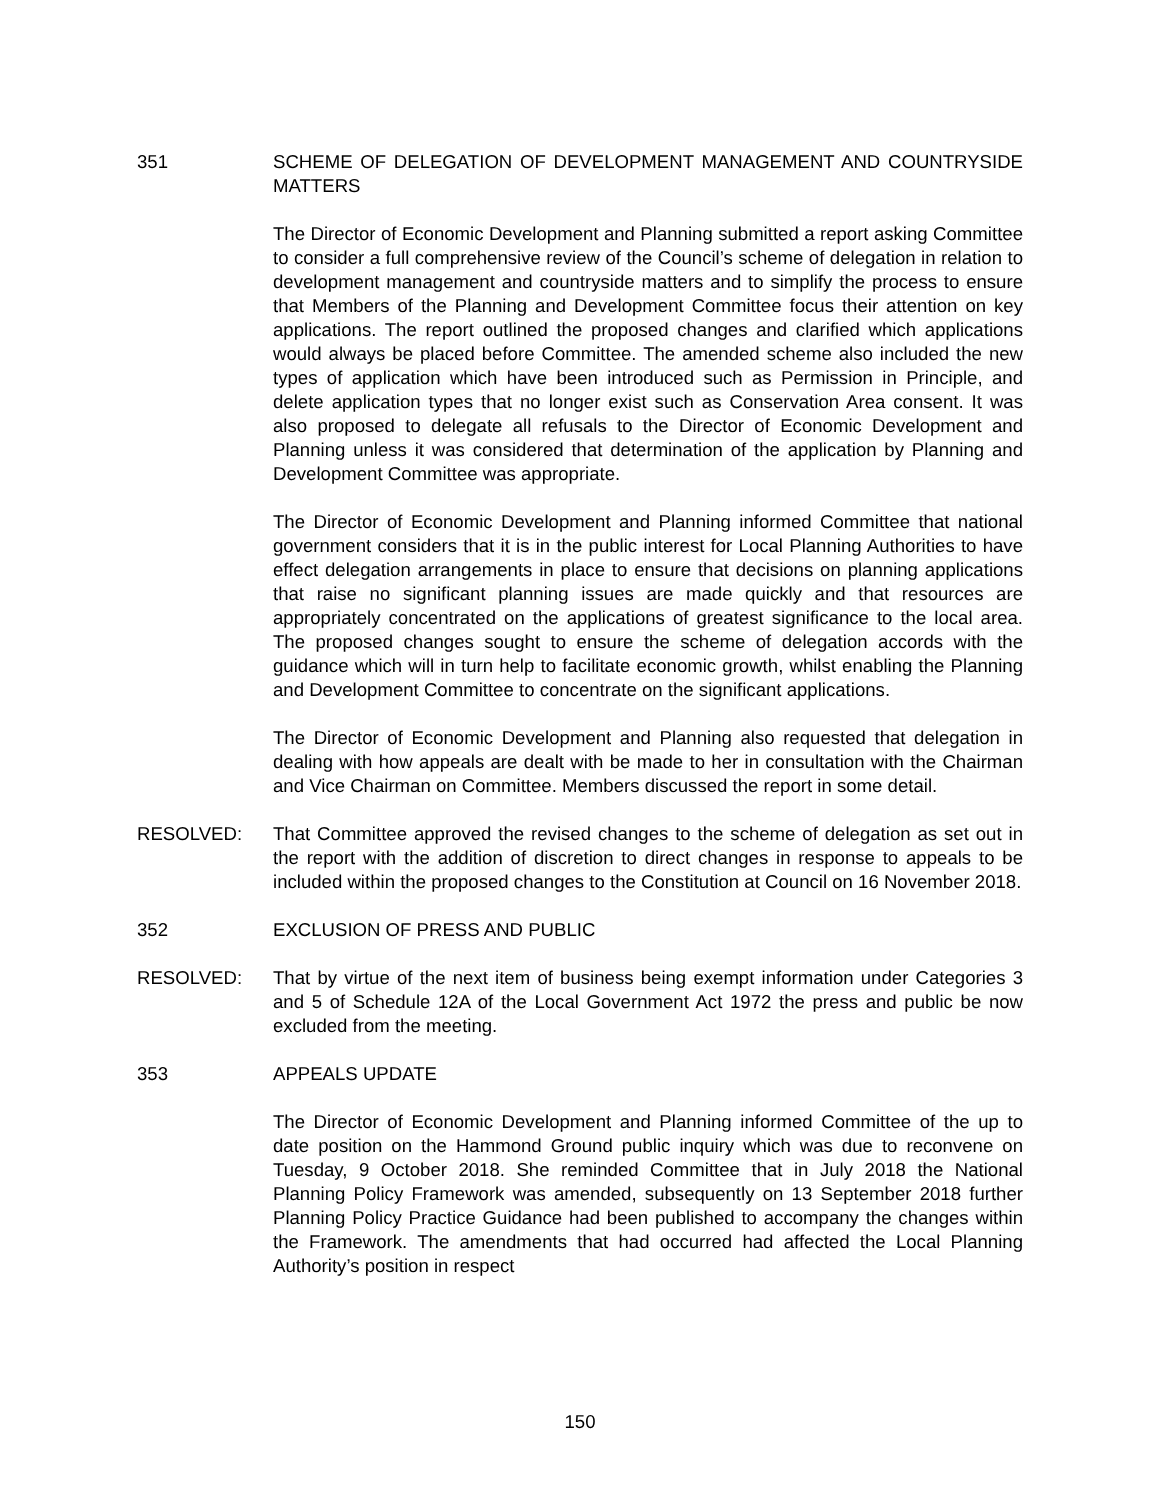351 SCHEME OF DELEGATION OF DEVELOPMENT MANAGEMENT AND COUNTRYSIDE MATTERS
The Director of Economic Development and Planning submitted a report asking Committee to consider a full comprehensive review of the Council’s scheme of delegation in relation to development management and countryside matters and to simplify the process to ensure that Members of the Planning and Development Committee focus their attention on key applications. The report outlined the proposed changes and clarified which applications would always be placed before Committee. The amended scheme also included the new types of application which have been introduced such as Permission in Principle, and delete application types that no longer exist such as Conservation Area consent. It was also proposed to delegate all refusals to the Director of Economic Development and Planning unless it was considered that determination of the application by Planning and Development Committee was appropriate.
The Director of Economic Development and Planning informed Committee that national government considers that it is in the public interest for Local Planning Authorities to have effect delegation arrangements in place to ensure that decisions on planning applications that raise no significant planning issues are made quickly and that resources are appropriately concentrated on the applications of greatest significance to the local area. The proposed changes sought to ensure the scheme of delegation accords with the guidance which will in turn help to facilitate economic growth, whilst enabling the Planning and Development Committee to concentrate on the significant applications.
The Director of Economic Development and Planning also requested that delegation in dealing with how appeals are dealt with be made to her in consultation with the Chairman and Vice Chairman on Committee. Members discussed the report in some detail.
RESOLVED: That Committee approved the revised changes to the scheme of delegation as set out in the report with the addition of discretion to direct changes in response to appeals to be included within the proposed changes to the Constitution at Council on 16 November 2018.
352 EXCLUSION OF PRESS AND PUBLIC
RESOLVED: That by virtue of the next item of business being exempt information under Categories 3 and 5 of Schedule 12A of the Local Government Act 1972 the press and public be now excluded from the meeting.
353 APPEALS UPDATE
The Director of Economic Development and Planning informed Committee of the up to date position on the Hammond Ground public inquiry which was due to reconvene on Tuesday, 9 October 2018. She reminded Committee that in July 2018 the National Planning Policy Framework was amended, subsequently on 13 September 2018 further Planning Policy Practice Guidance had been published to accompany the changes within the Framework. The amendments that had occurred had affected the Local Planning Authority’s position in respect
150